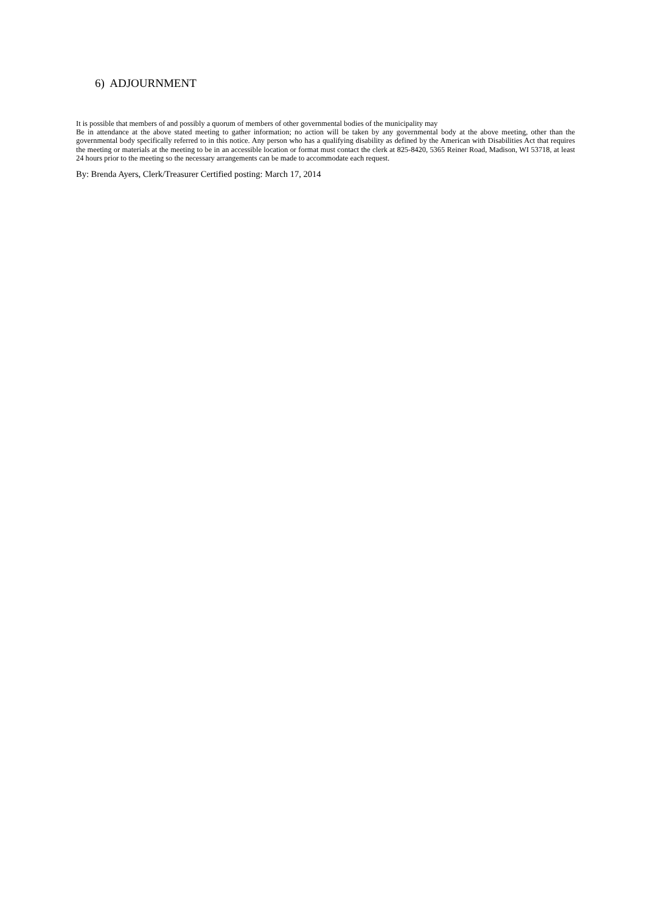6) ADJOURNMENT
It is possible that members of and possibly a quorum of members of other governmental bodies of the municipality may
Be in attendance at the above stated meeting to gather information; no action will be taken by any governmental body at the above meeting, other than the governmental body specifically referred to in this notice. Any person who has a qualifying disability as defined by the American with Disabilities Act that requires the meeting or materials at the meeting to be in an accessible location or format must contact the clerk at 825-8420, 5365 Reiner Road, Madison, WI 53718, at least 24 hours prior to the meeting so the necessary arrangements can be made to accommodate each request.
By: Brenda Ayers, Clerk/Treasurer Certified posting: March 17, 2014